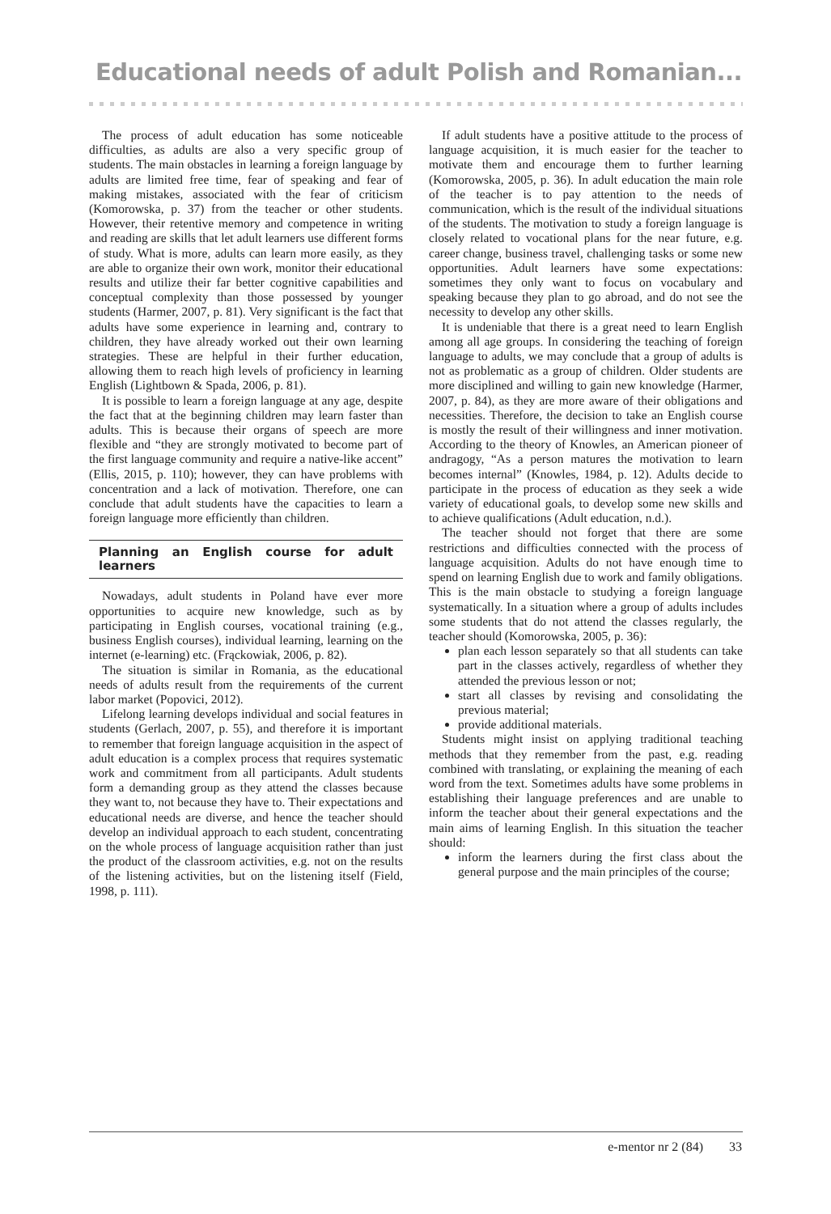Educational needs of adult Polish and Romanian...
The process of adult education has some noticeable difficulties, as adults are also a very specific group of students. The main obstacles in learning a foreign language by adults are limited free time, fear of speaking and fear of making mistakes, associated with the fear of criticism (Komorowska, p. 37) from the teacher or other students. However, their retentive memory and competence in writing and reading are skills that let adult learners use different forms of study. What is more, adults can learn more easily, as they are able to organize their own work, monitor their educational results and utilize their far better cognitive capabilities and conceptual complexity than those possessed by younger students (Harmer, 2007, p. 81). Very significant is the fact that adults have some experience in learning and, contrary to children, they have already worked out their own learning strategies. These are helpful in their further education, allowing them to reach high levels of proficiency in learning English (Lightbown & Spada, 2006, p. 81).
It is possible to learn a foreign language at any age, despite the fact that at the beginning children may learn faster than adults. This is because their organs of speech are more flexible and “they are strongly motivated to become part of the first language community and require a native-like accent” (Ellis, 2015, p. 110); however, they can have problems with concentration and a lack of motivation. Therefore, one can conclude that adult students have the capacities to learn a foreign language more efficiently than children.
Planning an English course for adult learners
Nowadays, adult students in Poland have ever more opportunities to acquire new knowledge, such as by participating in English courses, vocational training (e.g., business English courses), individual learning, learning on the internet (e-learning) etc. (Frąckowiak, 2006, p. 82).
The situation is similar in Romania, as the educational needs of adults result from the requirements of the current labor market (Popovici, 2012).
Lifelong learning develops individual and social features in students (Gerlach, 2007, p. 55), and therefore it is important to remember that foreign language acquisition in the aspect of adult education is a complex process that requires systematic work and commitment from all participants. Adult students form a demanding group as they attend the classes because they want to, not because they have to. Their expectations and educational needs are diverse, and hence the teacher should develop an individual approach to each student, concentrating on the whole process of language acquisition rather than just the product of the classroom activities, e.g. not on the results of the listening activities, but on the listening itself (Field, 1998, p. 111).
If adult students have a positive attitude to the process of language acquisition, it is much easier for the teacher to motivate them and encourage them to further learning (Komorowska, 2005, p. 36). In adult education the main role of the teacher is to pay attention to the needs of communication, which is the result of the individual situations of the students. The motivation to study a foreign language is closely related to vocational plans for the near future, e.g. career change, business travel, challenging tasks or some new opportunities. Adult learners have some expectations: sometimes they only want to focus on vocabulary and speaking because they plan to go abroad, and do not see the necessity to develop any other skills.
It is undeniable that there is a great need to learn English among all age groups. In considering the teaching of foreign language to adults, we may conclude that a group of adults is not as problematic as a group of children. Older students are more disciplined and willing to gain new knowledge (Harmer, 2007, p. 84), as they are more aware of their obligations and necessities. Therefore, the decision to take an English course is mostly the result of their willingness and inner motivation. According to the theory of Knowles, an American pioneer of andragogy, “As a person matures the motivation to learn becomes internal” (Knowles, 1984, p. 12). Adults decide to participate in the process of education as they seek a wide variety of educational goals, to develop some new skills and to achieve qualifications (Adult education, n.d.).
The teacher should not forget that there are some restrictions and difficulties connected with the process of language acquisition. Adults do not have enough time to spend on learning English due to work and family obligations. This is the main obstacle to studying a foreign language systematically. In a situation where a group of adults includes some students that do not attend the classes regularly, the teacher should (Komorowska, 2005, p. 36):
plan each lesson separately so that all students can take part in the classes actively, regardless of whether they attended the previous lesson or not;
start all classes by revising and consolidating the previous material;
provide additional materials.
Students might insist on applying traditional teaching methods that they remember from the past, e.g. reading combined with translating, or explaining the meaning of each word from the text. Sometimes adults have some problems in establishing their language preferences and are unable to inform the teacher about their general expectations and the main aims of learning English. In this situation the teacher should:
inform the learners during the first class about the general purpose and the main principles of the course;
e-mentor nr 2 (84) 33